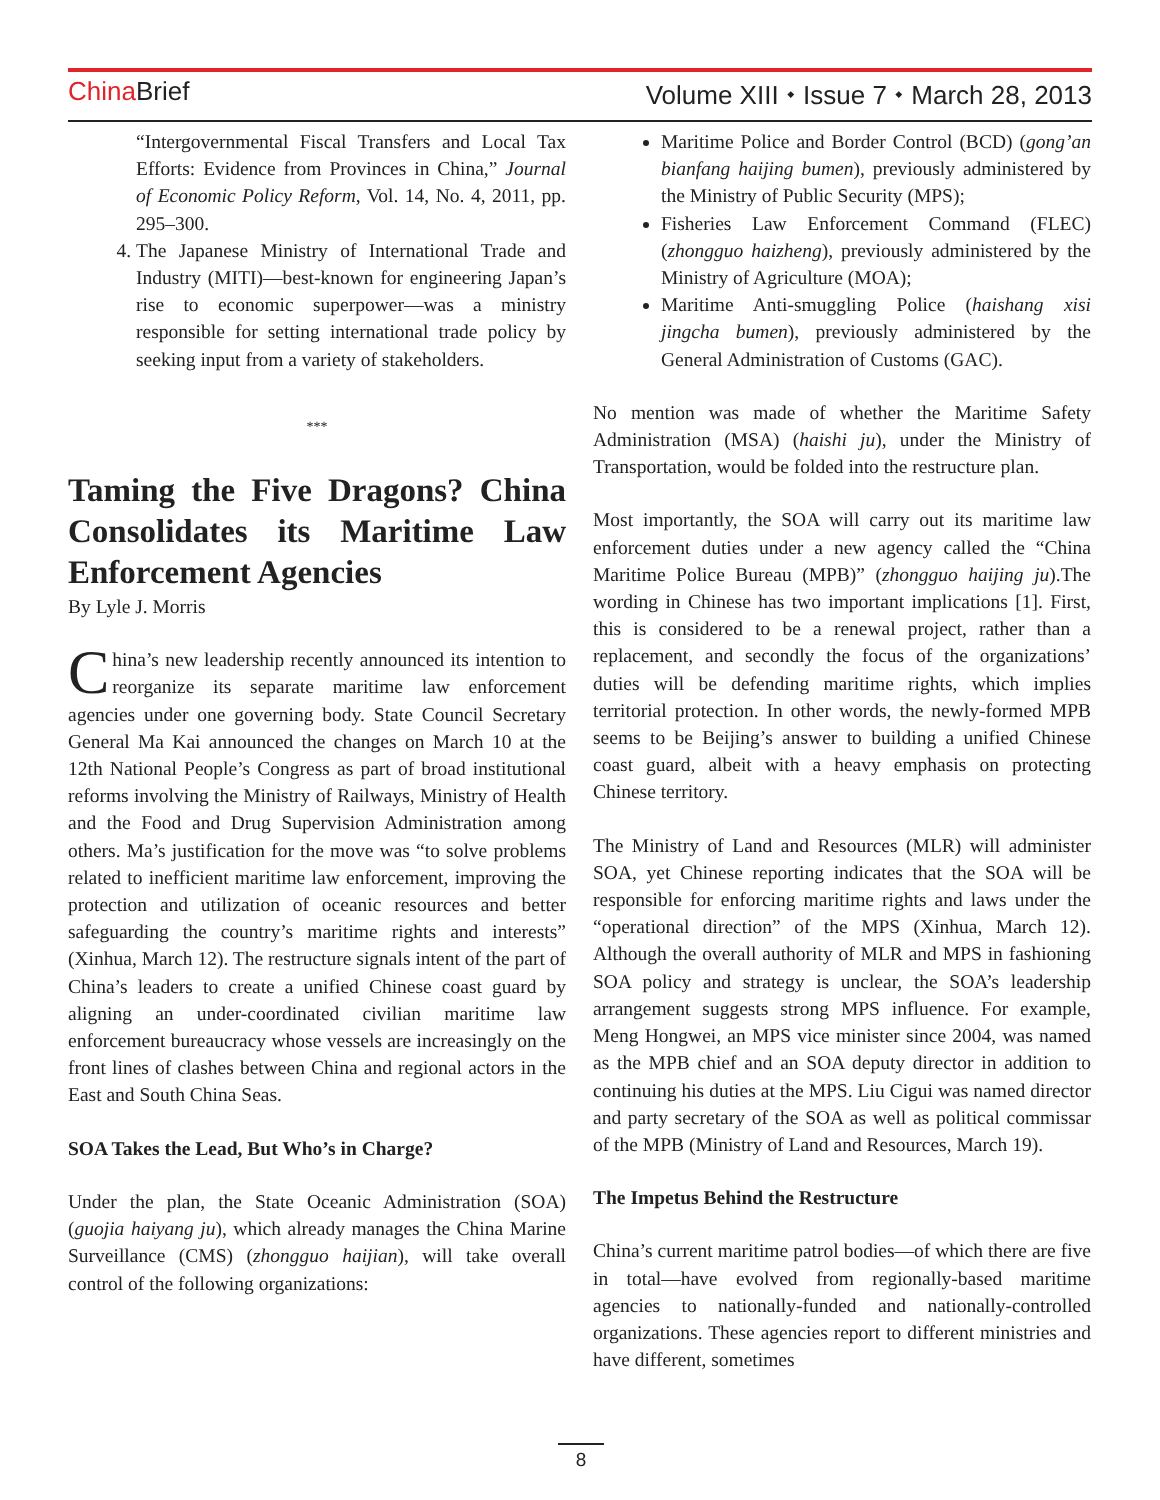China Brief Volume XIII ⬩ Issue 7 ⬩ March 28, 2013
“Intergovernmental Fiscal Transfers and Local Tax Efforts: Evidence from Provinces in China,” Journal of Economic Policy Reform, Vol. 14, No. 4, 2011, pp. 295–300.
4. The Japanese Ministry of International Trade and Industry (MITI)—best-known for engineering Japan’s rise to economic superpower—was a ministry responsible for setting international trade policy by seeking input from a variety of stakeholders.
***
Taming the Five Dragons? China Consolidates its Maritime Law Enforcement Agencies
By Lyle J. Morris
China’s new leadership recently announced its intention to reorganize its separate maritime law enforcement agencies under one governing body. State Council Secretary General Ma Kai announced the changes on March 10 at the 12th National People’s Congress as part of broad institutional reforms involving the Ministry of Railways, Ministry of Health and the Food and Drug Supervision Administration among others. Ma’s justification for the move was “to solve problems related to inefficient maritime law enforcement, improving the protection and utilization of oceanic resources and better safeguarding the country’s maritime rights and interests” (Xinhua, March 12). The restructure signals intent of the part of China’s leaders to create a unified Chinese coast guard by aligning an under-coordinated civilian maritime law enforcement bureaucracy whose vessels are increasingly on the front lines of clashes between China and regional actors in the East and South China Seas.
SOA Takes the Lead, But Who’s in Charge?
Under the plan, the State Oceanic Administration (SOA) (guojia haiyang ju), which already manages the China Marine Surveillance (CMS) (zhongguo haijian), will take overall control of the following organizations:
Maritime Police and Border Control (BCD) (gong’an bianfang haijing bumen), previously administered by the Ministry of Public Security (MPS);
Fisheries Law Enforcement Command (FLEC) (zhongguo haizheng), previously administered by the Ministry of Agriculture (MOA);
Maritime Anti-smuggling Police (haishang xisi jingcha bumen), previously administered by the General Administration of Customs (GAC).
No mention was made of whether the Maritime Safety Administration (MSA) (haishi ju), under the Ministry of Transportation, would be folded into the restructure plan.
Most importantly, the SOA will carry out its maritime law enforcement duties under a new agency called the “China Maritime Police Bureau (MPB)” (zhongguo haijing ju).The wording in Chinese has two important implications [1]. First, this is considered to be a renewal project, rather than a replacement, and secondly the focus of the organizations’ duties will be defending maritime rights, which implies territorial protection. In other words, the newly-formed MPB seems to be Beijing’s answer to building a unified Chinese coast guard, albeit with a heavy emphasis on protecting Chinese territory.
The Ministry of Land and Resources (MLR) will administer SOA, yet Chinese reporting indicates that the SOA will be responsible for enforcing maritime rights and laws under the “operational direction” of the MPS (Xinhua, March 12). Although the overall authority of MLR and MPS in fashioning SOA policy and strategy is unclear, the SOA’s leadership arrangement suggests strong MPS influence. For example, Meng Hongwei, an MPS vice minister since 2004, was named as the MPB chief and an SOA deputy director in addition to continuing his duties at the MPS. Liu Cigui was named director and party secretary of the SOA as well as political commissar of the MPB (Ministry of Land and Resources, March 19).
The Impetus Behind the Restructure
China’s current maritime patrol bodies—of which there are five in total—have evolved from regionally-based maritime agencies to nationally-funded and nationally-controlled organizations. These agencies report to different ministries and have different, sometimes
8